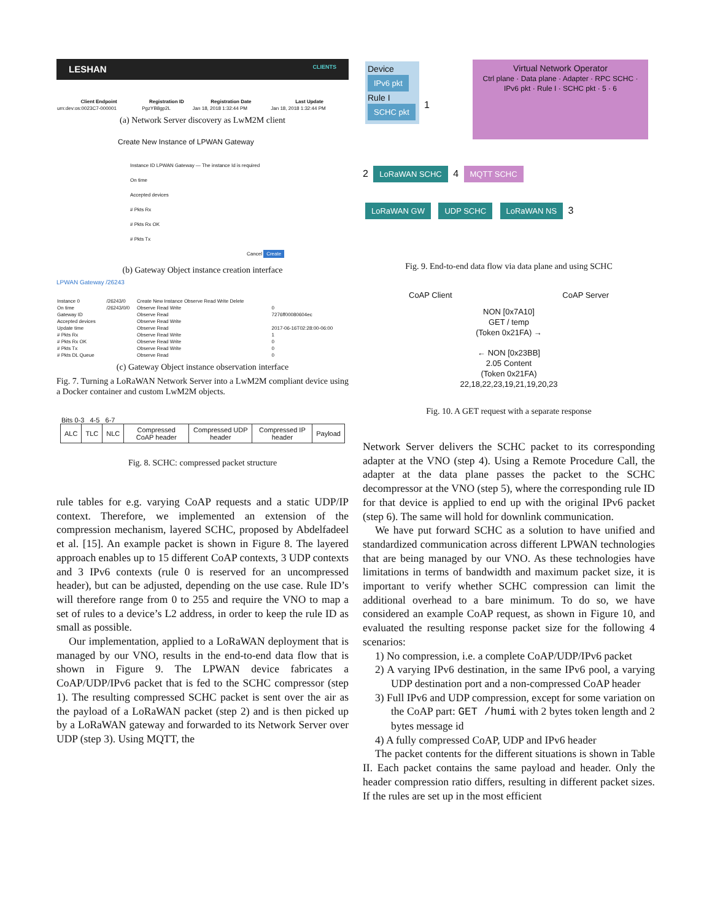LESHAN CLIENTS
| Client Endpoint | Registration ID | Registration Date | Last Update |
| --- | --- | --- | --- |
| urn:dev:os:0023C7-000001 | PgzYB8gp2L | Jan 18, 2018 1:32:44 PM | Jan 18, 2018 1:32:44 PM |
(a) Network Server discovery as LwM2M client
Create New Instance of LPWAN Gateway
Instance ID LPWAN Gateway — The instance Id is required
On time
Accepted devices
# Pkts Rx
# Pkts Rx OK
# Pkts Tx
Cancel Create
(b) Gateway Object instance creation interface
LPWAN Gateway /26243
| Instance 0 | /26243/0 | Create New Instance Observe Read Write Delete | |
| On time | /26243/0/0 | Observe Read Write | 0 |
| Gateway ID | | Observe Read | 7276ff00080604ec |
| Accepted devices | | Observe Read Write | |
| Update time | | Observe Read | 2017-06-16T02:28:00-06:00 |
| # Pkts Rx | | Observe Read Write | 1 |
| # Pkts Rx OK | | Observe Read Write | 0 |
| # Pkts Tx | | Observe Read Write | 0 |
| # Pkts DL Queue | | Observe Read | 0 |
(c) Gateway Object instance observation interface
Fig. 7. Turning a LoRaWAN Network Server into a LwM2M compliant device using a Docker container and custom LwM2M objects.
Bits 0-3 4-5 6-7
| ALC | TLC | NLC | Compressed CoAP header | Compressed UDP header | Compressed IP header | Payload |
Fig. 8. SCHC: compressed packet structure
rule tables for e.g. varying CoAP requests and a static UDP/IP context. Therefore, we implemented an extension of the compression mechanism, layered SCHC, proposed by Abdelfadeel et al. [15]. An example packet is shown in Figure 8. The layered approach enables up to 15 different CoAP contexts, 3 UDP contexts and 3 IPv6 contexts (rule 0 is reserved for an uncompressed header), but can be adjusted, depending on the use case. Rule ID’s will therefore range from 0 to 255 and require the VNO to map a set of rules to a device’s L2 address, in order to keep the rule ID as small as possible.
Our implementation, applied to a LoRaWAN deployment that is managed by our VNO, results in the end-to-end data flow that is shown in Figure 9. The LPWAN device fabricates a CoAP/UDP/IPv6 packet that is fed to the SCHC compressor (step 1). The resulting compressed SCHC packet is sent over the air as the payload of a LoRaWAN packet (step 2) and is then picked up by a LoRaWAN gateway and forwarded to its Network Server over UDP (step 3). Using MQTT, the
Device
IPv6 pkt
Rule I
SCHC pkt
Virtual Network Operator
Ctrl plane · Data plane · Adapter · RPC SCHC · IPv6 pkt · Rule I · SCHC pkt · 5 · 6
2 LoRaWAN SCHC 4 MQTT SCHC
LoRaWAN GW UDP SCHC LoRaWAN NS 3
1
Fig. 9. End-to-end data flow via data plane and using SCHC
CoAP Client CoAP Server
NON [0x7A10]
GET / temp
(Token 0x21FA) →
← NON [0x23BB]
2.05 Content
(Token 0x21FA)
22,18,22,23,19,21,19,20,23
Fig. 10. A GET request with a separate response
Network Server delivers the SCHC packet to its corresponding adapter at the VNO (step 4). Using a Remote Procedure Call, the adapter at the data plane passes the packet to the SCHC decompressor at the VNO (step 5), where the corresponding rule ID for that device is applied to end up with the original IPv6 packet (step 6). The same will hold for downlink communication.
We have put forward SCHC as a solution to have unified and standardized communication across different LPWAN technologies that are being managed by our VNO. As these technologies have limitations in terms of bandwidth and maximum packet size, it is important to verify whether SCHC compression can limit the additional overhead to a bare minimum. To do so, we have considered an example CoAP request, as shown in Figure 10, and evaluated the resulting response packet size for the following 4 scenarios:
1) No compression, i.e. a complete CoAP/UDP/IPv6 packet
2) A varying IPv6 destination, in the same IPv6 pool, a varying UDP destination port and a non-compressed CoAP header
3) Full IPv6 and UDP compression, except for some variation on the CoAP part: GET /humi with 2 bytes token length and 2 bytes message id
4) A fully compressed CoAP, UDP and IPv6 header
The packet contents for the different situations is shown in Table II. Each packet contains the same payload and header. Only the header compression ratio differs, resulting in different packet sizes. If the rules are set up in the most efficient